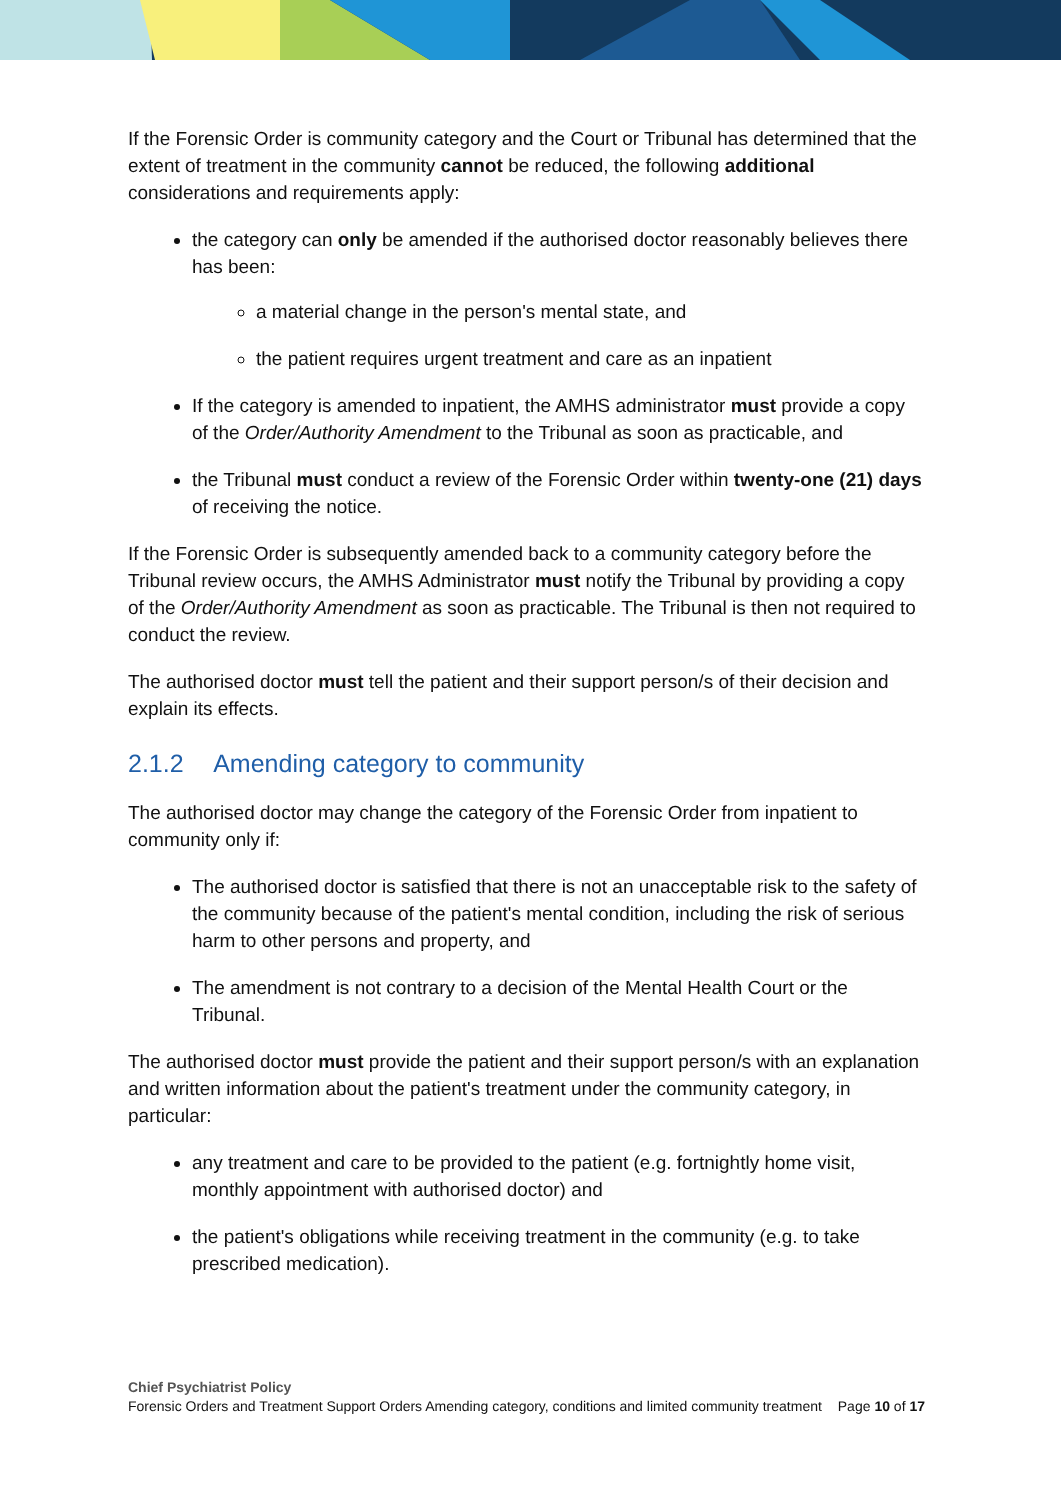If the Forensic Order is community category and the Court or Tribunal has determined that the extent of treatment in the community cannot be reduced, the following additional considerations and requirements apply:
the category can only be amended if the authorised doctor reasonably believes there has been:
a material change in the person's mental state, and
the patient requires urgent treatment and care as an inpatient
If the category is amended to inpatient, the AMHS administrator must provide a copy of the Order/Authority Amendment to the Tribunal as soon as practicable, and
the Tribunal must conduct a review of the Forensic Order within twenty-one (21) days of receiving the notice.
If the Forensic Order is subsequently amended back to a community category before the Tribunal review occurs, the AMHS Administrator must notify the Tribunal by providing a copy of the Order/Authority Amendment as soon as practicable. The Tribunal is then not required to conduct the review.
The authorised doctor must tell the patient and their support person/s of their decision and explain its effects.
2.1.2 Amending category to community
The authorised doctor may change the category of the Forensic Order from inpatient to community only if:
The authorised doctor is satisfied that there is not an unacceptable risk to the safety of the community because of the patient's mental condition, including the risk of serious harm to other persons and property, and
The amendment is not contrary to a decision of the Mental Health Court or the Tribunal.
The authorised doctor must provide the patient and their support person/s with an explanation and written information about the patient's treatment under the community category, in particular:
any treatment and care to be provided to the patient (e.g. fortnightly home visit, monthly appointment with authorised doctor) and
the patient's obligations while receiving treatment in the community (e.g. to take prescribed medication).
Chief Psychiatrist Policy
Forensic Orders and Treatment Support Orders Amending category, conditions and limited community treatment Page 10 of 17